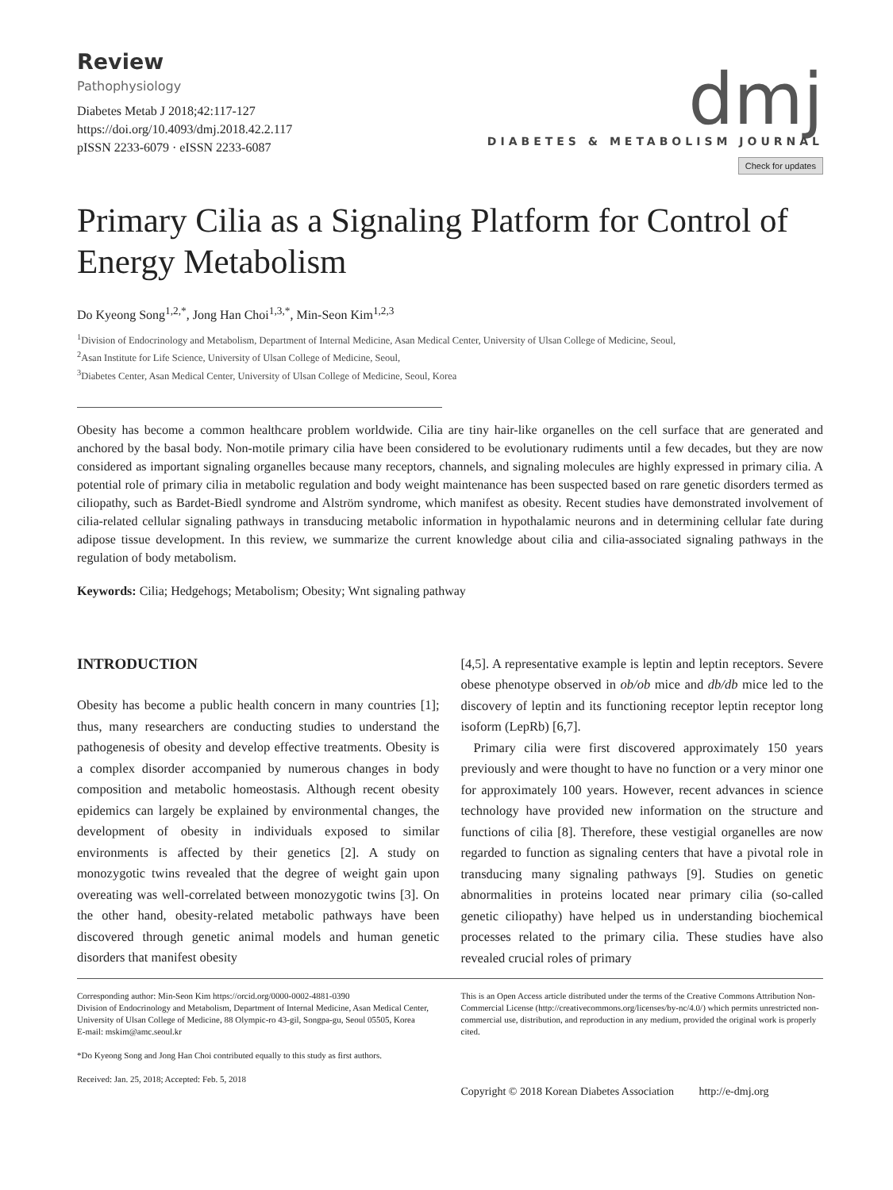Review
Pathophysiology
Diabetes Metab J 2018;42:117-127
https://doi.org/10.4093/dmj.2018.42.2.117
pISSN 2233-6079 · eISSN 2233-6087
dmj
DIABETES & METABOLISM JOURNAL
Check for updates
Primary Cilia as a Signaling Platform for Control of Energy Metabolism
Do Kyeong Song<sup>1,2,*</sup>, Jong Han Choi<sup>1,3,*</sup>, Min-Seon Kim<sup>1,2,3</sup>
<sup>1</sup> Division of Endocrinology and Metabolism, Department of Internal Medicine, Asan Medical Center, University of Ulsan College of Medicine, Seoul,
<sup>2</sup> Asan Institute for Life Science, University of Ulsan College of Medicine, Seoul,
<sup>3</sup> Diabetes Center, Asan Medical Center, University of Ulsan College of Medicine, Seoul, Korea
Obesity has become a common healthcare problem worldwide. Cilia are tiny hair-like organelles on the cell surface that are generated and anchored by the basal body. Non-motile primary cilia have been considered to be evolutionary rudiments until a few decades, but they are now considered as important signaling organelles because many receptors, channels, and signaling molecules are highly expressed in primary cilia. A potential role of primary cilia in metabolic regulation and body weight maintenance has been suspected based on rare genetic disorders termed as ciliopathy, such as Bardet-Biedl syndrome and Alström syndrome, which manifest as obesity. Recent studies have demonstrated involvement of cilia-related cellular signaling pathways in transducing metabolic information in hypothalamic neurons and in determining cellular fate during adipose tissue development. In this review, we summarize the current knowledge about cilia and cilia-associated signaling pathways in the regulation of body metabolism.
Keywords: Cilia; Hedgehogs; Metabolism; Obesity; Wnt signaling pathway
INTRODUCTION
Obesity has become a public health concern in many countries [1]; thus, many researchers are conducting studies to understand the pathogenesis of obesity and develop effective treatments. Obesity is a complex disorder accompanied by numerous changes in body composition and metabolic homeostasis. Although recent obesity epidemics can largely be explained by environmental changes, the development of obesity in individuals exposed to similar environments is affected by their genetics [2]. A study on monozygotic twins revealed that the degree of weight gain upon overeating was well-correlated between monozygotic twins [3]. On the other hand, obesity-related metabolic pathways have been discovered through genetic animal models and human genetic disorders that manifest obesity
[4,5]. A representative example is leptin and leptin receptors. Severe obese phenotype observed in ob/ob mice and db/db mice led to the discovery of leptin and its functioning receptor leptin receptor long isoform (LepRb) [6,7].
Primary cilia were first discovered approximately 150 years previously and were thought to have no function or a very minor one for approximately 100 years. However, recent advances in science technology have provided new information on the structure and functions of cilia [8]. Therefore, these vestigial organelles are now regarded to function as signaling centers that have a pivotal role in transducing many signaling pathways [9]. Studies on genetic abnormalities in proteins located near primary cilia (so-called genetic ciliopathy) have helped us in understanding biochemical processes related to the primary cilia. These studies have also revealed crucial roles of primary
Corresponding author: Min-Seon Kim https://orcid.org/0000-0002-4881-0390
Division of Endocrinology and Metabolism, Department of Internal Medicine, Asan Medical Center, University of Ulsan College of Medicine, 88 Olympic-ro 43-gil, Songpa-gu, Seoul 05505, Korea
E-mail: mskim@amc.seoul.kr
*Do Kyeong Song and Jong Han Choi contributed equally to this study as first authors.
Received: Jan. 25, 2018; Accepted: Feb. 5, 2018
This is an Open Access article distributed under the terms of the Creative Commons Attribution Non-Commercial License (http://creativecommons.org/licenses/by-nc/4.0/) which permits unrestricted non-commercial use, distribution, and reproduction in any medium, provided the original work is properly cited.
Copyright © 2018 Korean Diabetes Association http://e-dmj.org